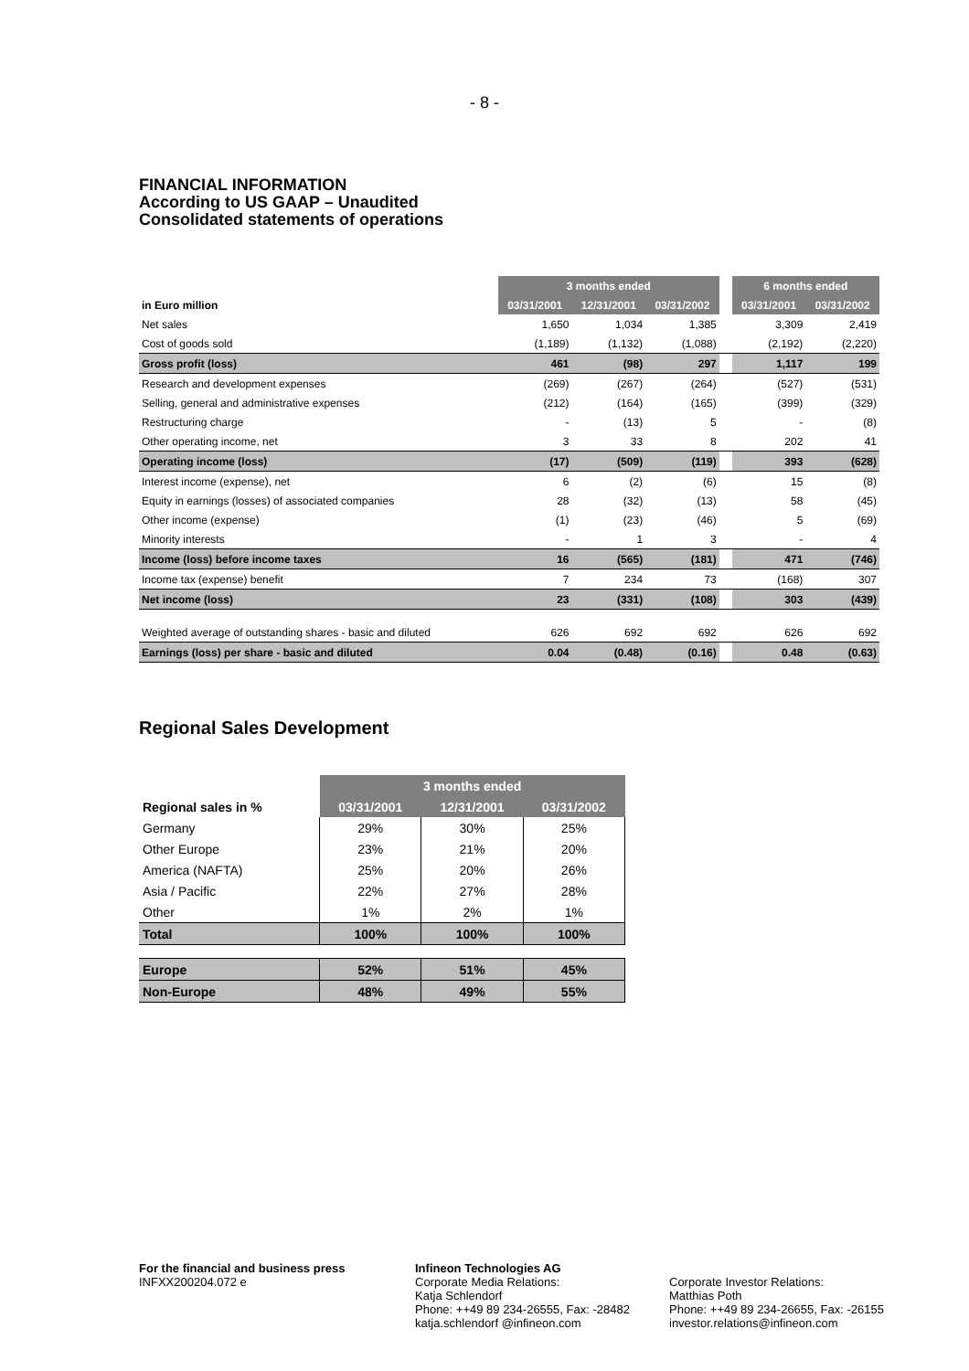- 8 -
FINANCIAL INFORMATION
According to US GAAP – Unaudited
Consolidated statements of operations
| | 3 months ended | | | | 6 months ended | |
| --- | --- | --- | --- | --- | --- | --- |
| in Euro million | 03/31/2001 | 12/31/2001 | 03/31/2002 | | 03/31/2001 | 03/31/2002 |
| Net sales | 1,650 | 1,034 | 1,385 | | 3,309 | 2,419 |
| Cost of goods sold | (1,189) | (1,132) | (1,088) | | (2,192) | (2,220) |
| Gross profit (loss) | 461 | (98) | 297 | | 1,117 | 199 |
| Research and development expenses | (269) | (267) | (264) | | (527) | (531) |
| Selling, general and administrative expenses | (212) | (164) | (165) | | (399) | (329) |
| Restructuring charge | - | (13) | 5 | | - | (8) |
| Other operating income, net | 3 | 33 | 8 | | 202 | 41 |
| Operating income (loss) | (17) | (509) | (119) | | 393 | (628) |
| Interest income (expense), net | 6 | (2) | (6) | | 15 | (8) |
| Equity in earnings (losses) of associated companies | 28 | (32) | (13) | | 58 | (45) |
| Other income (expense) | (1) | (23) | (46) | | 5 | (69) |
| Minority interests | - | 1 | 3 | | - | 4 |
| Income (loss) before income taxes | 16 | (565) | (181) | | 471 | (746) |
| Income tax (expense) benefit | 7 | 234 | 73 | | (168) | 307 |
| Net income (loss) | 23 | (331) | (108) | | 303 | (439) |
| Weighted average of outstanding shares - basic and diluted | 626 | 692 | 692 | | 626 | 692 |
| Earnings (loss) per share - basic and diluted | 0.04 | (0.48) | (0.16) | | 0.48 | (0.63) |
Regional Sales Development
| | 3 months ended | | |
| --- | --- | --- | --- |
| Regional sales in % | 03/31/2001 | 12/31/2001 | 03/31/2002 |
| Germany | 29% | 30% | 25% |
| Other Europe | 23% | 21% | 20% |
| America (NAFTA) | 25% | 20% | 26% |
| Asia / Pacific | 22% | 27% | 28% |
| Other | 1% | 2% | 1% |
| Total | 100% | 100% | 100% |
| Europe | 52% | 51% | 45% |
| Non-Europe | 48% | 49% | 55% |
For the financial and business press
INFXX200204.072 e
Infineon Technologies AG
Corporate Media Relations:
Katja Schlendorf
Phone: ++49 89 234-26555, Fax: -28482
katja.schlendorf @infineon.com
Corporate Investor Relations:
Matthias Poth
Phone: ++49 89 234-26655, Fax: -26155
investor.relations@infineon.com